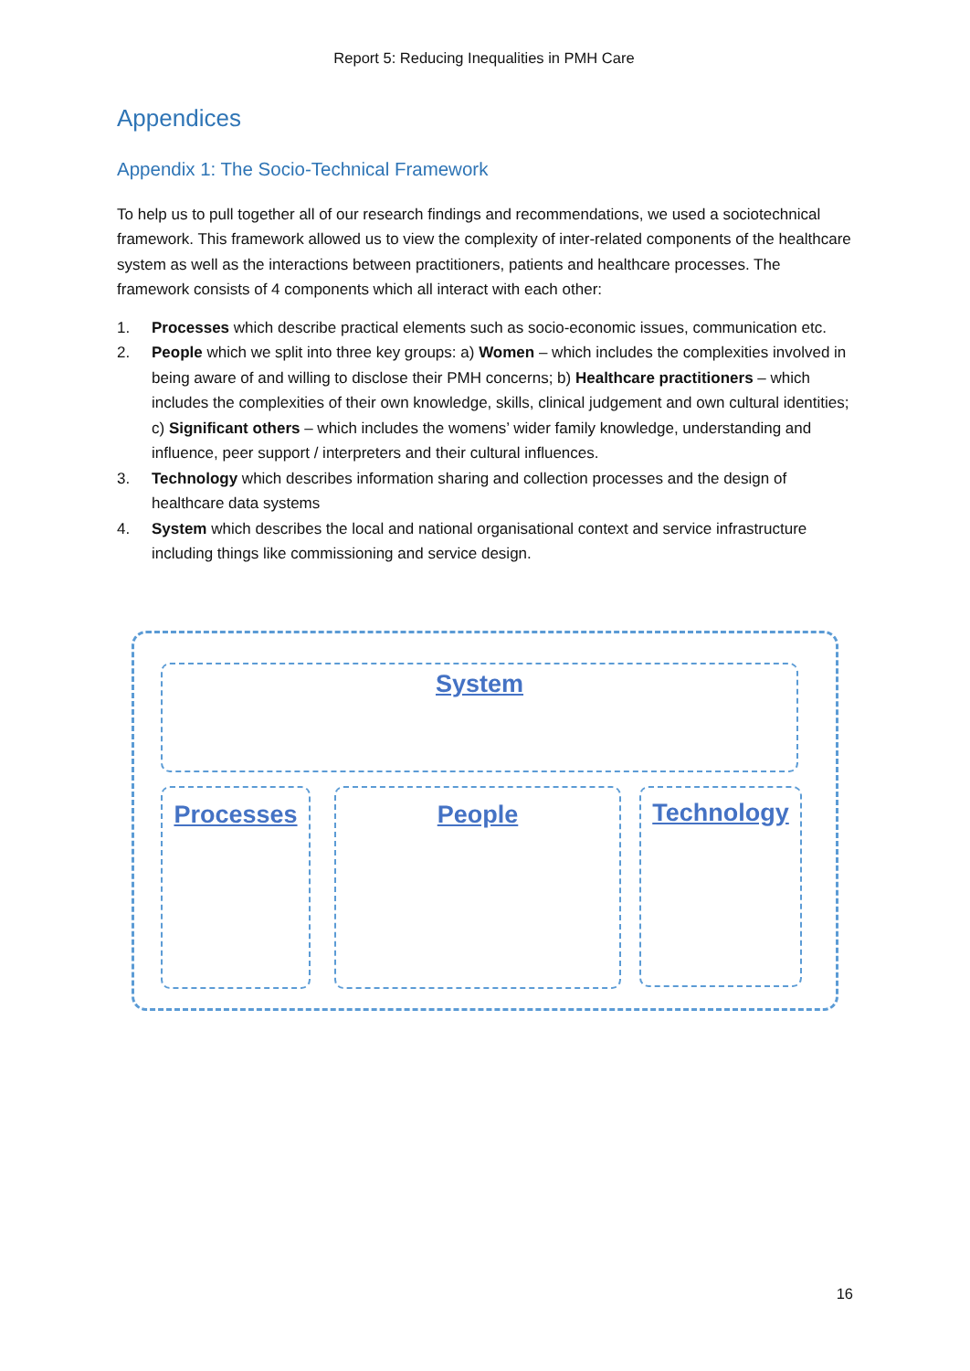Report 5: Reducing Inequalities in PMH Care
Appendices
Appendix 1: The Socio-Technical Framework
To help us to pull together all of our research findings and recommendations, we used a sociotechnical framework. This framework allowed us to view the complexity of inter-related components of the healthcare system as well as the interactions between practitioners, patients and healthcare processes. The framework consists of 4 components which all interact with each other:
1. Processes which describe practical elements such as socio-economic issues, communication etc.
2. People which we split into three key groups: a) Women – which includes the complexities involved in being aware of and willing to disclose their PMH concerns; b) Healthcare practitioners – which includes the complexities of their own knowledge, skills, clinical judgement and own cultural identities; c) Significant others – which includes the womens’ wider family knowledge, understanding and influence, peer support / interpreters and their cultural influences.
3. Technology which describes information sharing and collection processes and the design of healthcare data systems
4. System which describes the local and national organisational context and service infrastructure including things like commissioning and service design.
System
Processes People Technology
16